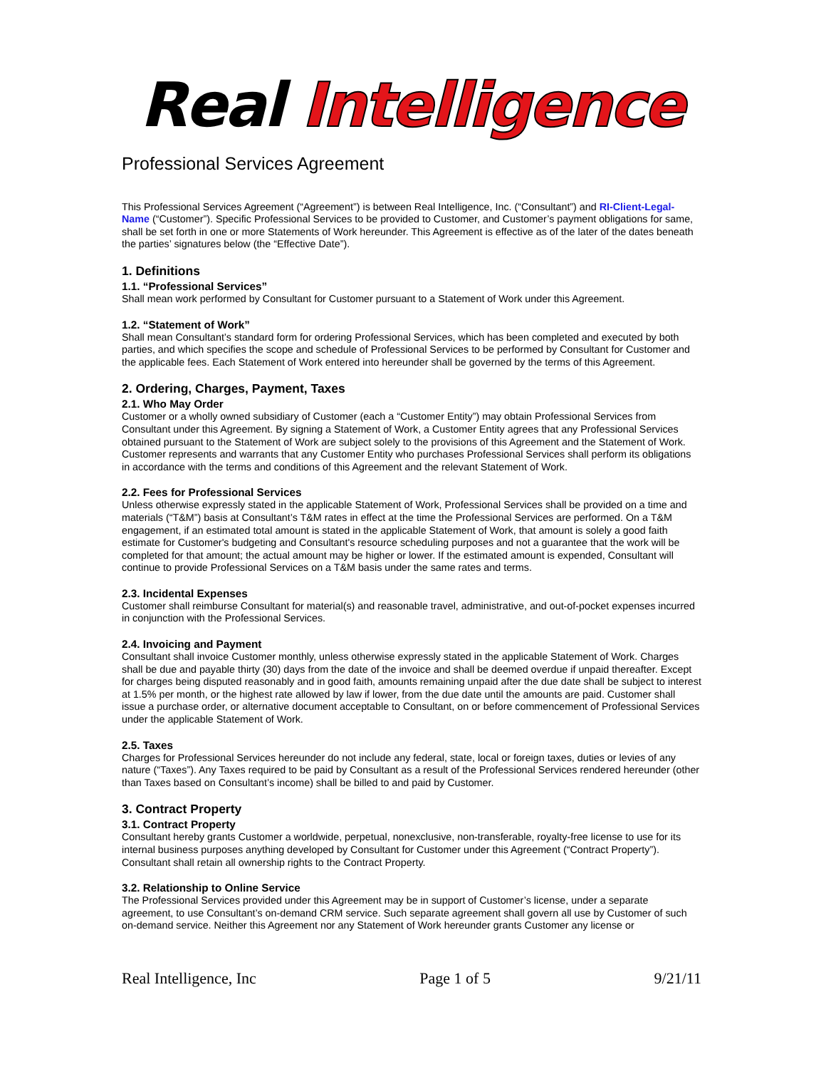Real Intelligence
Professional Services Agreement
This Professional Services Agreement (“Agreement”) is between Real Intelligence, Inc. (“Consultant”) and RI-Client-Legal-Name (“Customer”). Specific Professional Services to be provided to Customer, and Customer’s payment obligations for same, shall be set forth in one or more Statements of Work hereunder. This Agreement is effective as of the later of the dates beneath the parties’ signatures below (the “Effective Date”).
1. Definitions
1.1. “Professional Services”
Shall mean work performed by Consultant for Customer pursuant to a Statement of Work under this Agreement.
1.2. “Statement of Work”
Shall mean Consultant’s standard form for ordering Professional Services, which has been completed and executed by both parties, and which specifies the scope and schedule of Professional Services to be performed by Consultant for Customer and the applicable fees. Each Statement of Work entered into hereunder shall be governed by the terms of this Agreement.
2. Ordering, Charges, Payment, Taxes
2.1. Who May Order
Customer or a wholly owned subsidiary of Customer (each a “Customer Entity”) may obtain Professional Services from Consultant under this Agreement. By signing a Statement of Work, a Customer Entity agrees that any Professional Services obtained pursuant to the Statement of Work are subject solely to the provisions of this Agreement and the Statement of Work. Customer represents and warrants that any Customer Entity who purchases Professional Services shall perform its obligations in accordance with the terms and conditions of this Agreement and the relevant Statement of Work.
2.2. Fees for Professional Services
Unless otherwise expressly stated in the applicable Statement of Work, Professional Services shall be provided on a time and materials (“T&M”) basis at Consultant’s T&M rates in effect at the time the Professional Services are performed. On a T&M engagement, if an estimated total amount is stated in the applicable Statement of Work, that amount is solely a good faith estimate for Customer's budgeting and Consultant's resource scheduling purposes and not a guarantee that the work will be completed for that amount; the actual amount may be higher or lower. If the estimated amount is expended, Consultant will continue to provide Professional Services on a T&M basis under the same rates and terms.
2.3. Incidental Expenses
Customer shall reimburse Consultant for material(s) and reasonable travel, administrative, and out-of-pocket expenses incurred in conjunction with the Professional Services.
2.4. Invoicing and Payment
Consultant shall invoice Customer monthly, unless otherwise expressly stated in the applicable Statement of Work. Charges shall be due and payable thirty (30) days from the date of the invoice and shall be deemed overdue if unpaid thereafter. Except for charges being disputed reasonably and in good faith, amounts remaining unpaid after the due date shall be subject to interest at 1.5% per month, or the highest rate allowed by law if lower, from the due date until the amounts are paid. Customer shall issue a purchase order, or alternative document acceptable to Consultant, on or before commencement of Professional Services under the applicable Statement of Work.
2.5. Taxes
Charges for Professional Services hereunder do not include any federal, state, local or foreign taxes, duties or levies of any nature (“Taxes”). Any Taxes required to be paid by Consultant as a result of the Professional Services rendered hereunder (other than Taxes based on Consultant’s income) shall be billed to and paid by Customer.
3. Contract Property
3.1. Contract Property
Consultant hereby grants Customer a worldwide, perpetual, nonexclusive, non-transferable, royalty-free license to use for its internal business purposes anything developed by Consultant for Customer under this Agreement (“Contract Property”). Consultant shall retain all ownership rights to the Contract Property.
3.2. Relationship to Online Service
The Professional Services provided under this Agreement may be in support of Customer’s license, under a separate agreement, to use Consultant’s on-demand CRM service. Such separate agreement shall govern all use by Customer of such on-demand service. Neither this Agreement nor any Statement of Work hereunder grants Customer any license or
Real Intelligence, Inc Page 1 of 5 9/21/11